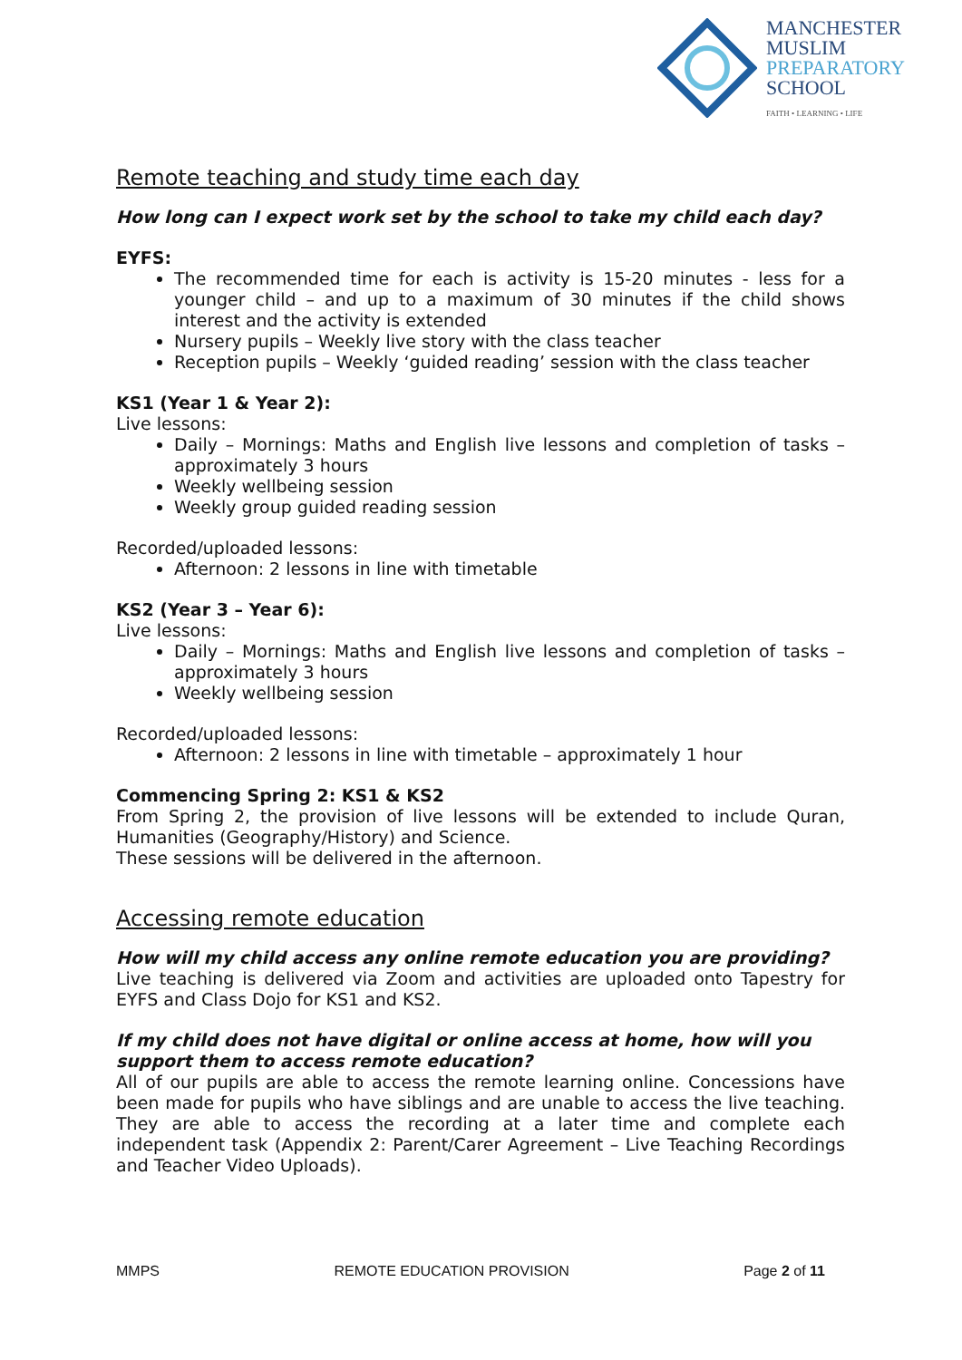MANCHESTER
MUSLIM
PREPARATORY
SCHOOL
FAITH • LEARNING • LIFE
Remote teaching and study time each day
How long can I expect work set by the school to take my child each day?
EYFS:
The recommended time for each is activity is 15-20 minutes - less for a younger child – and up to a maximum of 30 minutes if the child shows interest and the activity is extended
Nursery pupils – Weekly live story with the class teacher
Reception pupils – Weekly ‘guided reading’ session with the class teacher
KS1 (Year 1 & Year 2):
Live lessons:
Daily – Mornings: Maths and English live lessons and completion of tasks – approximately 3 hours
Weekly wellbeing session
Weekly group guided reading session
Recorded/uploaded lessons:
Afternoon: 2 lessons in line with timetable
KS2 (Year 3 – Year 6):
Live lessons:
Daily – Mornings: Maths and English live lessons and completion of tasks – approximately 3 hours
Weekly wellbeing session
Recorded/uploaded lessons:
Afternoon: 2 lessons in line with timetable – approximately 1 hour
Commencing Spring 2: KS1 & KS2
From Spring 2, the provision of live lessons will be extended to include Quran, Humanities (Geography/History) and Science.
These sessions will be delivered in the afternoon.
Accessing remote education
How will my child access any online remote education you are providing?
Live teaching is delivered via Zoom and activities are uploaded onto Tapestry for EYFS and Class Dojo for KS1 and KS2.
If my child does not have digital or online access at home, how will you support them to access remote education?
All of our pupils are able to access the remote learning online. Concessions have been made for pupils who have siblings and are unable to access the live teaching. They are able to access the recording at a later time and complete each independent task (Appendix 2: Parent/Carer Agreement – Live Teaching Recordings and Teacher Video Uploads).
MMPS REMOTE EDUCATION PROVISION Page 2 of 11